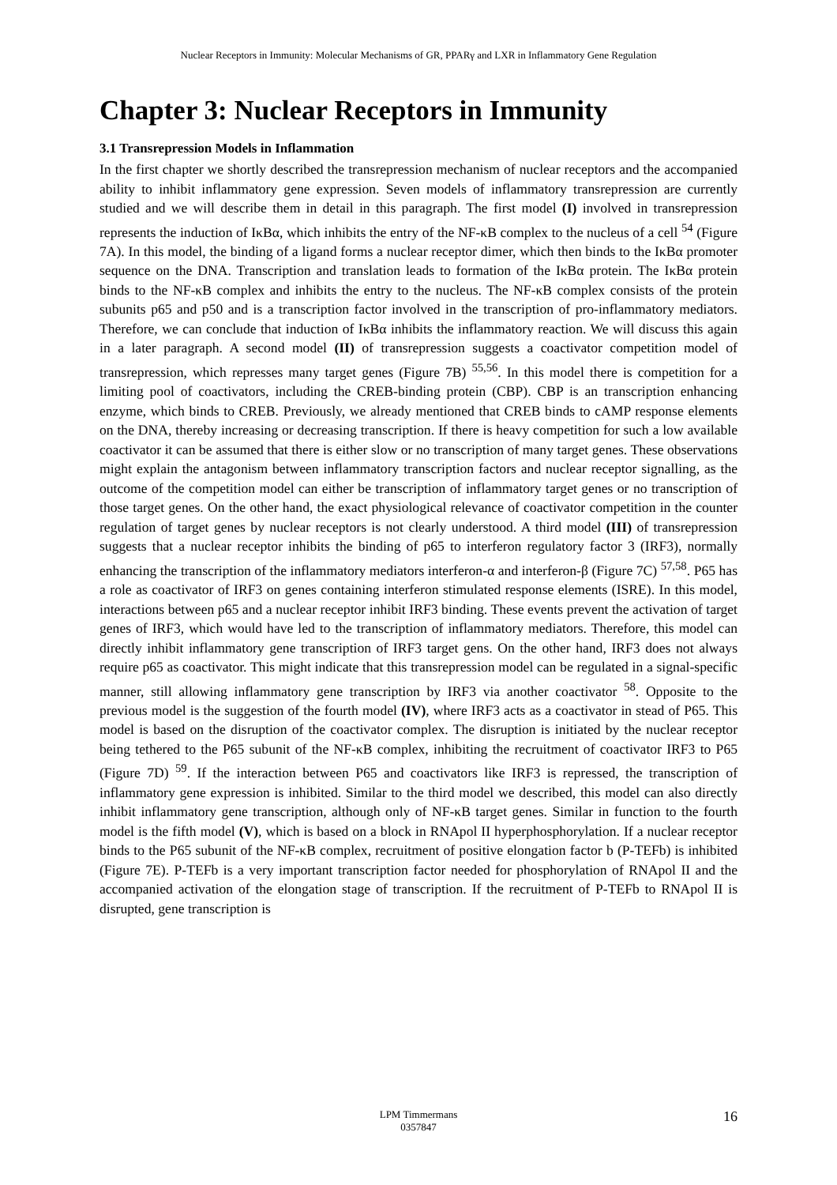Nuclear Receptors in Immunity: Molecular Mechanisms of GR, PPARγ and LXR in Inflammatory Gene Regulation
Chapter 3: Nuclear Receptors in Immunity
3.1 Transrepression Models in Inflammation
In the first chapter we shortly described the transrepression mechanism of nuclear receptors and the accompanied ability to inhibit inflammatory gene expression. Seven models of inflammatory transrepression are currently studied and we will describe them in detail in this paragraph. The first model (I) involved in transrepression represents the induction of IκBα, which inhibits the entry of the NF-κB complex to the nucleus of a cell <sup>54</sup> (Figure 7A). In this model, the binding of a ligand forms a nuclear receptor dimer, which then binds to the IκBα promoter sequence on the DNA. Transcription and translation leads to formation of the IκBα protein. The IκBα protein binds to the NF-κB complex and inhibits the entry to the nucleus. The NF-κB complex consists of the protein subunits p65 and p50 and is a transcription factor involved in the transcription of pro-inflammatory mediators. Therefore, we can conclude that induction of IκBα inhibits the inflammatory reaction. We will discuss this again in a later paragraph. A second model (II) of transrepression suggests a coactivator competition model of transrepression, which represses many target genes (Figure 7B) <sup>55,56</sup>. In this model there is competition for a limiting pool of coactivators, including the CREB-binding protein (CBP). CBP is an transcription enhancing enzyme, which binds to CREB. Previously, we already mentioned that CREB binds to cAMP response elements on the DNA, thereby increasing or decreasing transcription. If there is heavy competition for such a low available coactivator it can be assumed that there is either slow or no transcription of many target genes. These observations might explain the antagonism between inflammatory transcription factors and nuclear receptor signalling, as the outcome of the competition model can either be transcription of inflammatory target genes or no transcription of those target genes. On the other hand, the exact physiological relevance of coactivator competition in the counter regulation of target genes by nuclear receptors is not clearly understood. A third model (III) of transrepression suggests that a nuclear receptor inhibits the binding of p65 to interferon regulatory factor 3 (IRF3), normally enhancing the transcription of the inflammatory mediators interferon-α and interferon-β (Figure 7C) <sup>57,58</sup>. P65 has a role as coactivator of IRF3 on genes containing interferon stimulated response elements (ISRE). In this model, interactions between p65 and a nuclear receptor inhibit IRF3 binding. These events prevent the activation of target genes of IRF3, which would have led to the transcription of inflammatory mediators. Therefore, this model can directly inhibit inflammatory gene transcription of IRF3 target gens. On the other hand, IRF3 does not always require p65 as coactivator. This might indicate that this transrepression model can be regulated in a signal-specific manner, still allowing inflammatory gene transcription by IRF3 via another coactivator <sup>58</sup>. Opposite to the previous model is the suggestion of the fourth model (IV), where IRF3 acts as a coactivator in stead of P65. This model is based on the disruption of the coactivator complex. The disruption is initiated by the nuclear receptor being tethered to the P65 subunit of the NF-κB complex, inhibiting the recruitment of coactivator IRF3 to P65 (Figure 7D) <sup>59</sup>. If the interaction between P65 and coactivators like IRF3 is repressed, the transcription of inflammatory gene expression is inhibited. Similar to the third model we described, this model can also directly inhibit inflammatory gene transcription, although only of NF-κB target genes. Similar in function to the fourth model is the fifth model (V), which is based on a block in RNApol II hyperphosphorylation. If a nuclear receptor binds to the P65 subunit of the NF-κB complex, recruitment of positive elongation factor b (P-TEFb) is inhibited (Figure 7E). P-TEFb is a very important transcription factor needed for phosphorylation of RNApol II and the accompanied activation of the elongation stage of transcription. If the recruitment of P-TEFb to RNApol II is disrupted, gene transcription is
LPM Timmermans
0357847
16